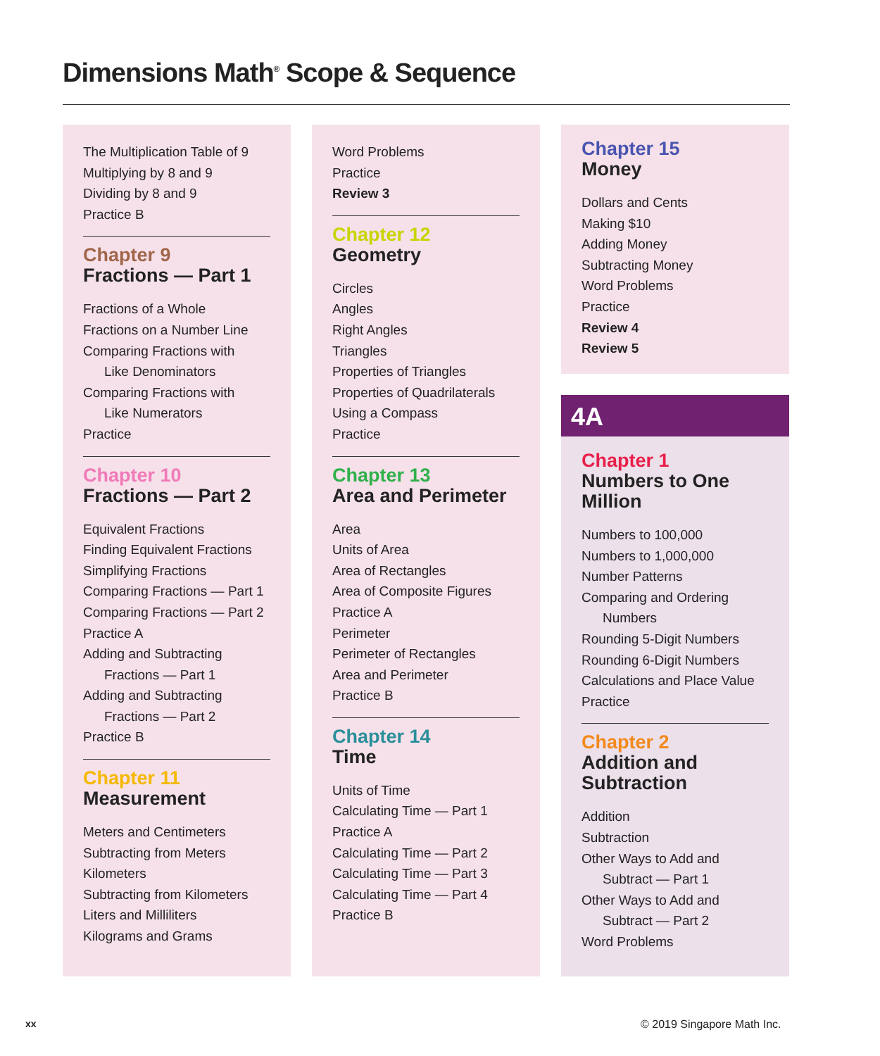Dimensions Math<sup>®</sup> Scope & Sequence
The Multiplication Table of 9
Multiplying by 8 and 9
Dividing by 8 and 9
Practice B
Chapter 9
Fractions — Part 1
Fractions of a Whole
Fractions on a Number Line
Comparing Fractions with
Like Denominators
Comparing Fractions with
Like Numerators
Practice
Chapter 10
Fractions — Part 2
Equivalent Fractions
Finding Equivalent Fractions
Simplifying Fractions
Comparing Fractions — Part 1
Comparing Fractions — Part 2
Practice A
Adding and Subtracting
Fractions — Part 1
Adding and Subtracting
Fractions — Part 2
Practice B
Chapter 11
Measurement
Meters and Centimeters
Subtracting from Meters
Kilometers
Subtracting from Kilometers
Liters and Milliliters
Kilograms and Grams
Word Problems
Practice
Review 3
Chapter 12
Geometry
Circles
Angles
Right Angles
Triangles
Properties of Triangles
Properties of Quadrilaterals
Using a Compass
Practice
Chapter 13
Area and Perimeter
Area
Units of Area
Area of Rectangles
Area of Composite Figures
Practice A
Perimeter
Perimeter of Rectangles
Area and Perimeter
Practice B
Chapter 14
Time
Units of Time
Calculating Time — Part 1
Practice A
Calculating Time — Part 2
Calculating Time — Part 3
Calculating Time — Part 4
Practice B
Chapter 15
Money
Dollars and Cents
Making $10
Adding Money
Subtracting Money
Word Problems
Practice
Review 4
Review 5
4A
Chapter 1
Numbers to One Million
Numbers to 100,000
Numbers to 1,000,000
Number Patterns
Comparing and Ordering
Numbers
Rounding 5-Digit Numbers
Rounding 6-Digit Numbers
Calculations and Place Value
Practice
Chapter 2
Addition and Subtraction
Addition
Subtraction
Other Ways to Add and
Subtract — Part 1
Other Ways to Add and
Subtract — Part 2
Word Problems
xx © 2019 Singapore Math Inc.